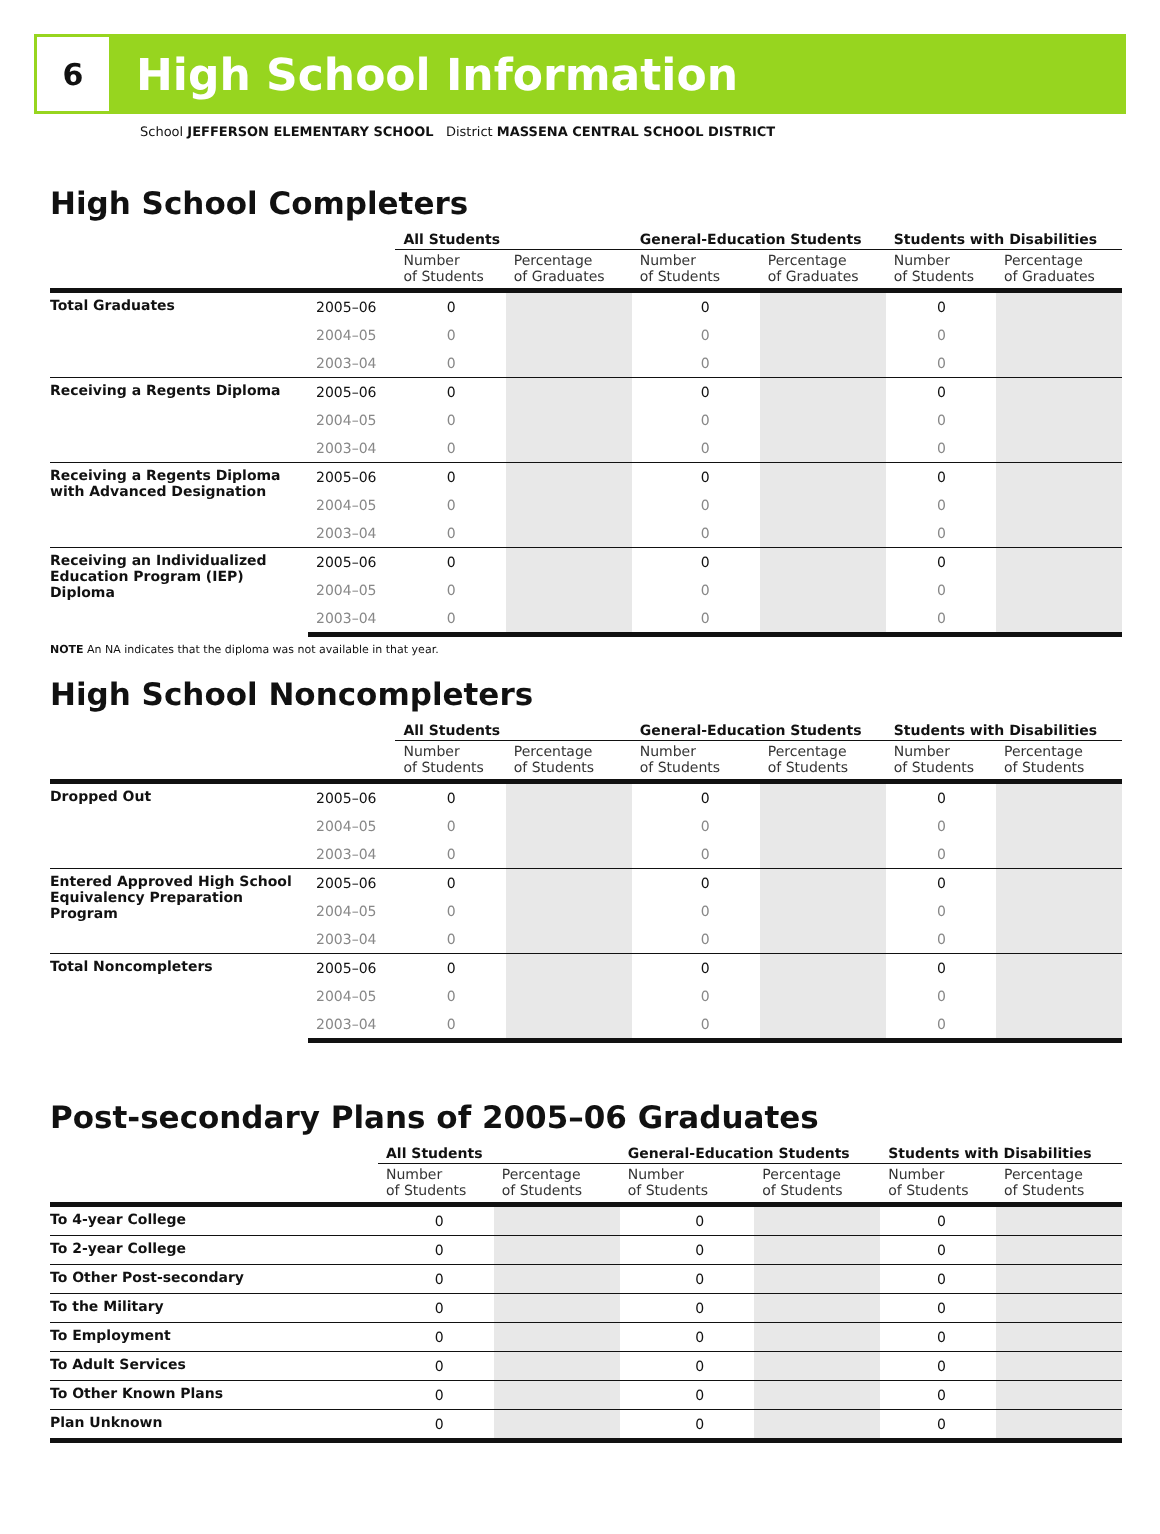6
High School Information
School JEFFERSON ELEMENTARY SCHOOL District MASSENA CENTRAL SCHOOL DISTRICT
High School Completers
| | | All Students | | General-Education Students | | Students with Disabilities | |
| --- | --- | --- | --- | --- | --- | --- | --- |
| | | Number of Students | Percentage of Graduates | Number of Students | Percentage of Graduates | Number of Students | Percentage of Graduates |
| Total Graduates | 2005–06 | 0 | | 0 | | 0 | |
| | 2004–05 | 0 | | 0 | | 0 | |
| | 2003–04 | 0 | | 0 | | 0 | |
| Receiving a Regents Diploma | 2005–06 | 0 | | 0 | | 0 | |
| | 2004–05 | 0 | | 0 | | 0 | |
| | 2003–04 | 0 | | 0 | | 0 | |
| Receiving a Regents Diploma with Advanced Designation | 2005–06 | 0 | | 0 | | 0 | |
| | 2004–05 | 0 | | 0 | | 0 | |
| | 2003–04 | 0 | | 0 | | 0 | |
| Receiving an Individualized Education Program (IEP) Diploma | 2005–06 | 0 | | 0 | | 0 | |
| | 2004–05 | 0 | | 0 | | 0 | |
| | 2003–04 | 0 | | 0 | | 0 | |
NOTE An NA indicates that the diploma was not available in that year.
High School Noncompleters
| | | All Students | | General-Education Students | | Students with Disabilities | |
| --- | --- | --- | --- | --- | --- | --- | --- |
| | | Number of Students | Percentage of Students | Number of Students | Percentage of Students | Number of Students | Percentage of Students |
| Dropped Out | 2005–06 | 0 | | 0 | | 0 | |
| | 2004–05 | 0 | | 0 | | 0 | |
| | 2003–04 | 0 | | 0 | | 0 | |
| Entered Approved High School Equivalency Preparation Program | 2005–06 | 0 | | 0 | | 0 | |
| | 2004–05 | 0 | | 0 | | 0 | |
| | 2003–04 | 0 | | 0 | | 0 | |
| Total Noncompleters | 2005–06 | 0 | | 0 | | 0 | |
| | 2004–05 | 0 | | 0 | | 0 | |
| | 2003–04 | 0 | | 0 | | 0 | |
Post-secondary Plans of 2005–06 Graduates
| | All Students | | General-Education Students | | Students with Disabilities | |
| --- | --- | --- | --- | --- | --- | --- |
| | Number of Students | Percentage of Students | Number of Students | Percentage of Students | Number of Students | Percentage of Students |
| To 4-year College | 0 | | 0 | | 0 | |
| To 2-year College | 0 | | 0 | | 0 | |
| To Other Post-secondary | 0 | | 0 | | 0 | |
| To the Military | 0 | | 0 | | 0 | |
| To Employment | 0 | | 0 | | 0 | |
| To Adult Services | 0 | | 0 | | 0 | |
| To Other Known Plans | 0 | | 0 | | 0 | |
| Plan Unknown | 0 | | 0 | | 0 | |